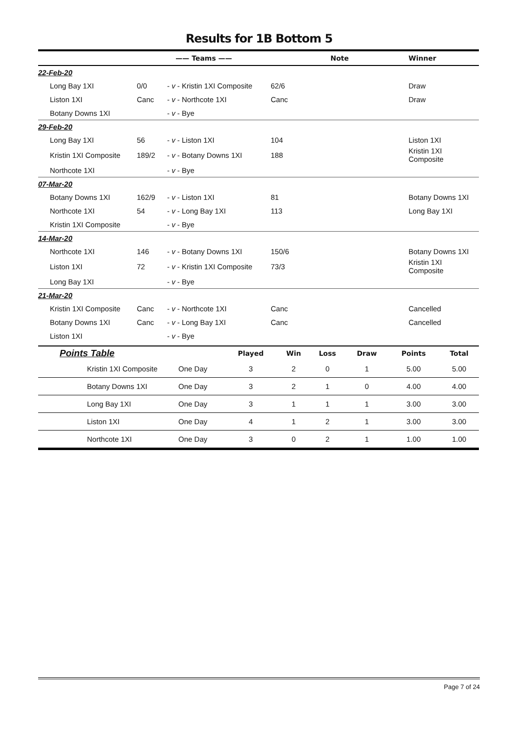Results for 1B Bottom 5
| | —— Teams —— | | Note | | Winner |
| --- | --- | --- | --- | --- | --- |
| 22-Feb-20 | | | | | |
| Long Bay 1XI | 0/0 | - v - Kristin 1XI Composite | 62/6 | | Draw |
| Liston 1XI | Canc | - v - Northcote 1XI | Canc | | Draw |
| Botany Downs 1XI | | - v - Bye | | | |
| 29-Feb-20 | | | | | |
| Long Bay 1XI | 56 | - v - Liston 1XI | 104 | | Liston 1XI |
| Kristin 1XI Composite | 189/2 | - v - Botany Downs 1XI | 188 | | Kristin 1XI Composite |
| Northcote 1XI | | - v - Bye | | | |
| 07-Mar-20 | | | | | |
| Botany Downs 1XI | 162/9 | - v - Liston 1XI | 81 | | Botany Downs 1XI |
| Northcote 1XI | 54 | - v - Long Bay 1XI | 113 | | Long Bay 1XI |
| Kristin 1XI Composite | | - v - Bye | | | |
| 14-Mar-20 | | | | | |
| Northcote 1XI | 146 | - v - Botany Downs 1XI | 150/6 | | Botany Downs 1XI |
| Liston 1XI | 72 | - v - Kristin 1XI Composite | 73/3 | | Kristin 1XI Composite |
| Long Bay 1XI | | - v - Bye | | | |
| 21-Mar-20 | | | | | |
| Kristin 1XI Composite | Canc | - v - Northcote 1XI | Canc | | Cancelled |
| Botany Downs 1XI | Canc | - v - Long Bay 1XI | Canc | | Cancelled |
| Liston 1XI | | - v - Bye | | | |
| Points Table | | Played | Win | Loss | Draw | Points | Total |
| --- | --- | --- | --- | --- | --- | --- | --- |
| Kristin 1XI Composite | One Day | 3 | 2 | 0 | 1 | 5.00 | 5.00 |
| Botany Downs 1XI | One Day | 3 | 2 | 1 | 0 | 4.00 | 4.00 |
| Long Bay 1XI | One Day | 3 | 1 | 1 | 1 | 3.00 | 3.00 |
| Liston 1XI | One Day | 4 | 1 | 2 | 1 | 3.00 | 3.00 |
| Northcote 1XI | One Day | 3 | 0 | 2 | 1 | 1.00 | 1.00 |
Page 7 of 24